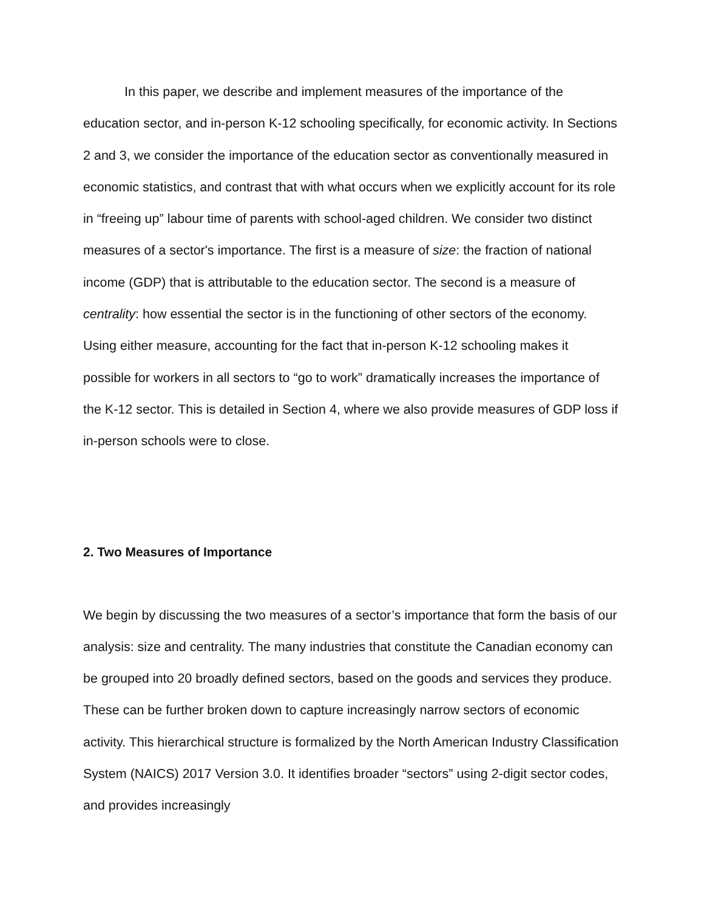In this paper, we describe and implement measures of the importance of the education sector, and in-person K-12 schooling specifically, for economic activity. In Sections 2 and 3, we consider the importance of the education sector as conventionally measured in economic statistics, and contrast that with what occurs when we explicitly account for its role in “freeing up” labour time of parents with school-aged children. We consider two distinct measures of a sector's importance. The first is a measure of size: the fraction of national income (GDP) that is attributable to the education sector. The second is a measure of centrality: how essential the sector is in the functioning of other sectors of the economy. Using either measure, accounting for the fact that in-person K-12 schooling makes it possible for workers in all sectors to “go to work” dramatically increases the importance of the K-12 sector. This is detailed in Section 4, where we also provide measures of GDP loss if in-person schools were to close.
2. Two Measures of Importance
We begin by discussing the two measures of a sector’s importance that form the basis of our analysis: size and centrality. The many industries that constitute the Canadian economy can be grouped into 20 broadly defined sectors, based on the goods and services they produce. These can be further broken down to capture increasingly narrow sectors of economic activity. This hierarchical structure is formalized by the North American Industry Classification System (NAICS) 2017 Version 3.0. It identifies broader “sectors” using 2-digit sector codes, and provides increasingly